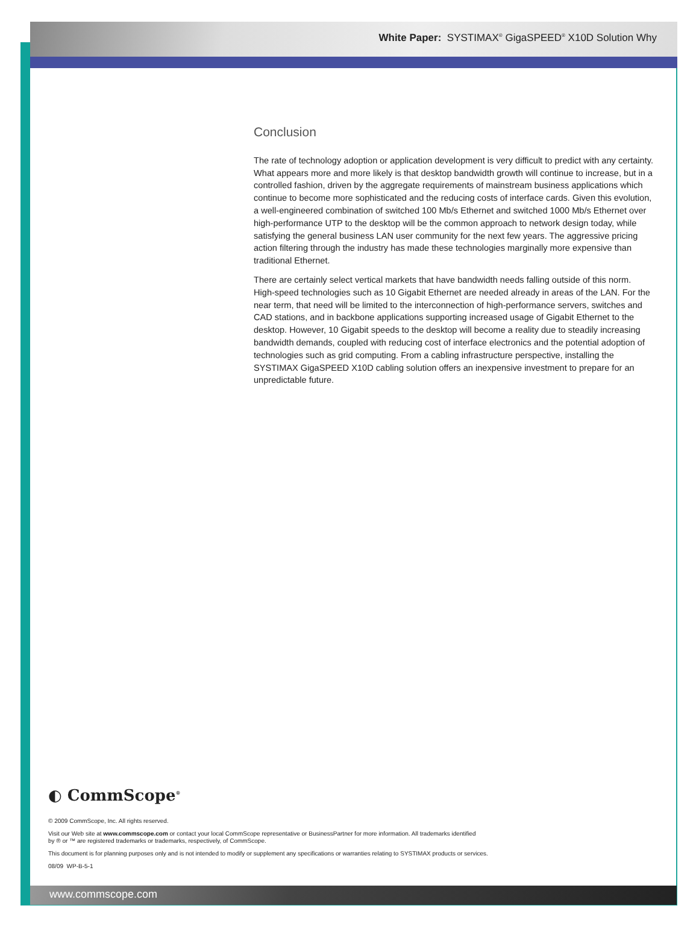White Paper: SYSTIMAX<sup>®</sup> GigaSPEED<sup>®</sup> X10D Solution Why
Conclusion
The rate of technology adoption or application development is very difficult to predict with any certainty. What appears more and more likely is that desktop bandwidth growth will continue to increase, but in a controlled fashion, driven by the aggregate requirements of mainstream business applications which continue to become more sophisticated and the reducing costs of interface cards. Given this evolution, a well-engineered combination of switched 100 Mb/s Ethernet and switched 1000 Mb/s Ethernet over high-performance UTP to the desktop will be the common approach to network design today, while satisfying the general business LAN user community for the next few years. The aggressive pricing action filtering through the industry has made these technologies marginally more expensive than traditional Ethernet.
There are certainly select vertical markets that have bandwidth needs falling outside of this norm. High-speed technologies such as 10 Gigabit Ethernet are needed already in areas of the LAN. For the near term, that need will be limited to the interconnection of high-performance servers, switches and CAD stations, and in backbone applications supporting increased usage of Gigabit Ethernet to the desktop. However, 10 Gigabit speeds to the desktop will become a reality due to steadily increasing bandwidth demands, coupled with reducing cost of interface electronics and the potential adoption of technologies such as grid computing. From a cabling infrastructure perspective, installing the SYSTIMAX GigaSPEED X10D cabling solution offers an inexpensive investment to prepare for an unpredictable future.
◐ CommScope<sup>®</sup>
© 2009 CommScope, Inc. All rights reserved.
Visit our Web site at www.commscope.com or contact your local CommScope representative or BusinessPartner for more information. All trademarks identified
by ® or ™ are registered trademarks or trademarks, respectively, of CommScope.
This document is for planning purposes only and is not intended to modify or supplement any specifications or warranties relating to SYSTIMAX products or services.
08/09 WP-B-5-1
www.commscope.com